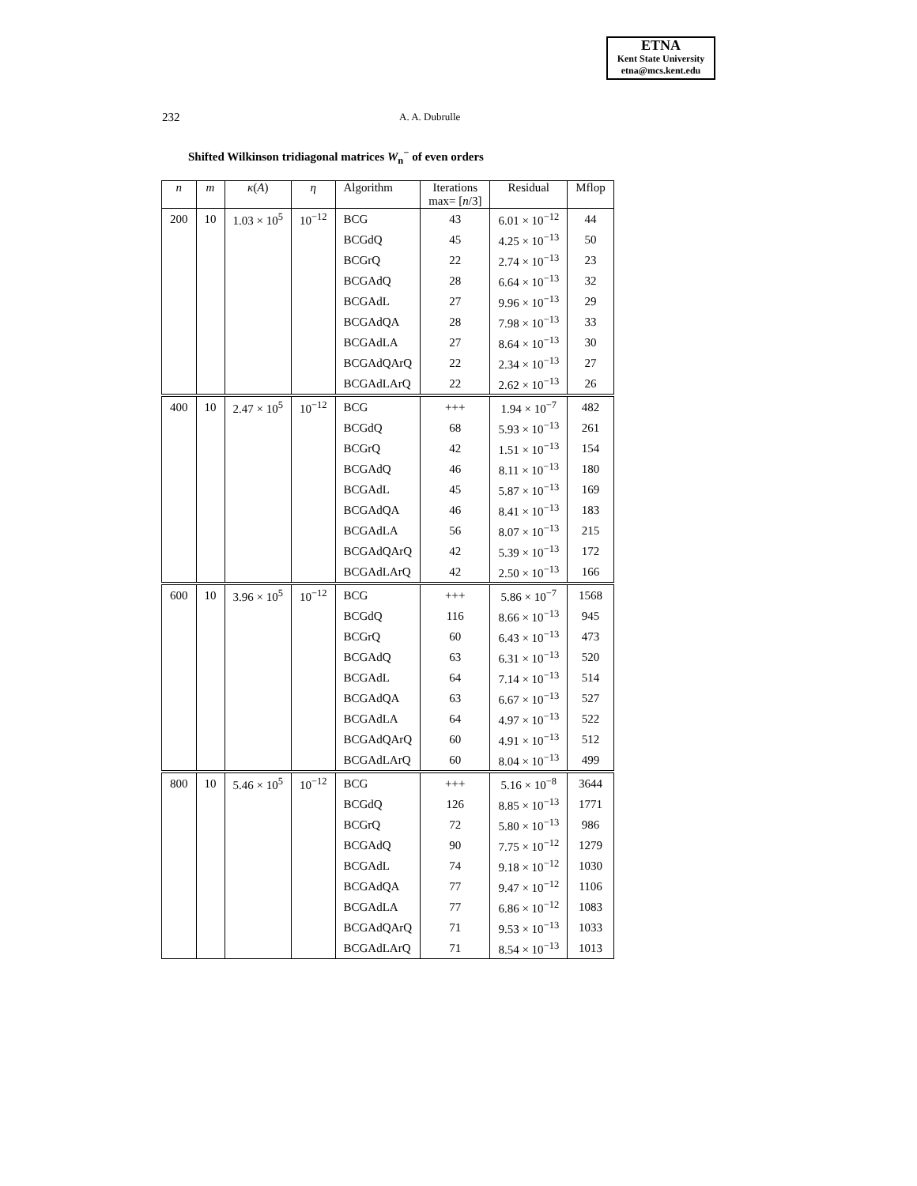ETNA
Kent State University
etna@mcs.kent.edu
232 A. A. Dubrulle
Shifted Wilkinson tridiagonal matrices W<sub>n</sub><sup>−</sup> of even orders
| n | m | κ ( A ) | η | Algorithm | Iterations max= [ n /3] | Residual | Mflop |
| --- | --- | --- | --- | --- | --- | --- | --- |
| 200 | 10 | 1.03 × 10<sup>5</sup> | 10<sup>−12</sup> | BCG | 43 | 6.01 × 10<sup>−12</sup> | 44 |
| | | | | BCGdQ | 45 | 4.25 × 10<sup>−13</sup> | 50 |
| | | | | BCGrQ | 22 | 2.74 × 10<sup>−13</sup> | 23 |
| | | | | BCGAdQ | 28 | 6.64 × 10<sup>−13</sup> | 32 |
| | | | | BCGAdL | 27 | 9.96 × 10<sup>−13</sup> | 29 |
| | | | | BCGAdQA | 28 | 7.98 × 10<sup>−13</sup> | 33 |
| | | | | BCGAdLA | 27 | 8.64 × 10<sup>−13</sup> | 30 |
| | | | | BCGAdQArQ | 22 | 2.34 × 10<sup>−13</sup> | 27 |
| | | | | BCGAdLArQ | 22 | 2.62 × 10<sup>−13</sup> | 26 |
| 400 | 10 | 2.47 × 10<sup>5</sup> | 10<sup>−12</sup> | BCG | +++ | 1.94 × 10<sup>−7</sup> | 482 |
| | | | | BCGdQ | 68 | 5.93 × 10<sup>−13</sup> | 261 |
| | | | | BCGrQ | 42 | 1.51 × 10<sup>−13</sup> | 154 |
| | | | | BCGAdQ | 46 | 8.11 × 10<sup>−13</sup> | 180 |
| | | | | BCGAdL | 45 | 5.87 × 10<sup>−13</sup> | 169 |
| | | | | BCGAdQA | 46 | 8.41 × 10<sup>−13</sup> | 183 |
| | | | | BCGAdLA | 56 | 8.07 × 10<sup>−13</sup> | 215 |
| | | | | BCGAdQArQ | 42 | 5.39 × 10<sup>−13</sup> | 172 |
| | | | | BCGAdLArQ | 42 | 2.50 × 10<sup>−13</sup> | 166 |
| 600 | 10 | 3.96 × 10<sup>5</sup> | 10<sup>−12</sup> | BCG | +++ | 5.86 × 10<sup>−7</sup> | 1568 |
| | | | | BCGdQ | 116 | 8.66 × 10<sup>−13</sup> | 945 |
| | | | | BCGrQ | 60 | 6.43 × 10<sup>−13</sup> | 473 |
| | | | | BCGAdQ | 63 | 6.31 × 10<sup>−13</sup> | 520 |
| | | | | BCGAdL | 64 | 7.14 × 10<sup>−13</sup> | 514 |
| | | | | BCGAdQA | 63 | 6.67 × 10<sup>−13</sup> | 527 |
| | | | | BCGAdLA | 64 | 4.97 × 10<sup>−13</sup> | 522 |
| | | | | BCGAdQArQ | 60 | 4.91 × 10<sup>−13</sup> | 512 |
| | | | | BCGAdLArQ | 60 | 8.04 × 10<sup>−13</sup> | 499 |
| 800 | 10 | 5.46 × 10<sup>5</sup> | 10<sup>−12</sup> | BCG | +++ | 5.16 × 10<sup>−8</sup> | 3644 |
| | | | | BCGdQ | 126 | 8.85 × 10<sup>−13</sup> | 1771 |
| | | | | BCGrQ | 72 | 5.80 × 10<sup>−13</sup> | 986 |
| | | | | BCGAdQ | 90 | 7.75 × 10<sup>−12</sup> | 1279 |
| | | | | BCGAdL | 74 | 9.18 × 10<sup>−12</sup> | 1030 |
| | | | | BCGAdQA | 77 | 9.47 × 10<sup>−12</sup> | 1106 |
| | | | | BCGAdLA | 77 | 6.86 × 10<sup>−12</sup> | 1083 |
| | | | | BCGAdQArQ | 71 | 9.53 × 10<sup>−13</sup> | 1033 |
| | | | | BCGAdLArQ | 71 | 8.54 × 10<sup>−13</sup> | 1013 |